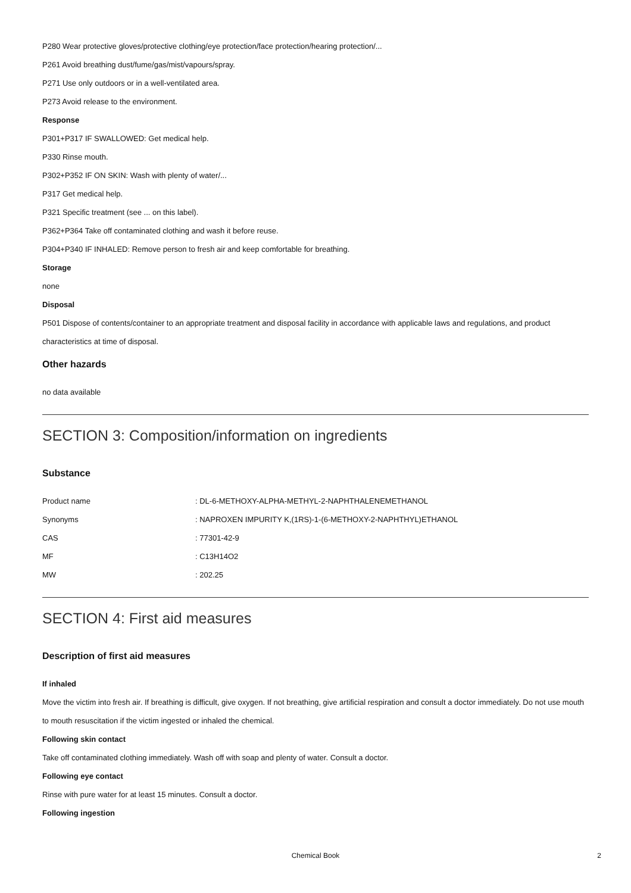P280 Wear protective gloves/protective clothing/eye protection/face protection/hearing protection/...
P261 Avoid breathing dust/fume/gas/mist/vapours/spray.
P271 Use only outdoors or in a well-ventilated area.
P273 Avoid release to the environment.
Response
P301+P317 IF SWALLOWED: Get medical help.
P330 Rinse mouth.
P302+P352 IF ON SKIN: Wash with plenty of water/...
P317 Get medical help.
P321 Specific treatment (see ... on this label).
P362+P364 Take off contaminated clothing and wash it before reuse.
P304+P340 IF INHALED: Remove person to fresh air and keep comfortable for breathing.
Storage
none
Disposal
P501 Dispose of contents/container to an appropriate treatment and disposal facility in accordance with applicable laws and regulations, and product characteristics at time of disposal.
Other hazards
no data available
SECTION 3: Composition/information on ingredients
Substance
| Product name | : DL-6-METHOXY-ALPHA-METHYL-2-NAPHTHALENEMETHANOL |
| Synonyms | : NAPROXEN IMPURITY K,(1RS)-1-(6-METHOXY-2-NAPHTHYL)ETHANOL |
| CAS | : 77301-42-9 |
| MF | : C13H14O2 |
| MW | : 202.25 |
SECTION 4: First aid measures
Description of first aid measures
If inhaled
Move the victim into fresh air. If breathing is difficult, give oxygen. If not breathing, give artificial respiration and consult a doctor immediately. Do not use mouth to mouth resuscitation if the victim ingested or inhaled the chemical.
Following skin contact
Take off contaminated clothing immediately. Wash off with soap and plenty of water. Consult a doctor.
Following eye contact
Rinse with pure water for at least 15 minutes. Consult a doctor.
Following ingestion
Chemical Book
2